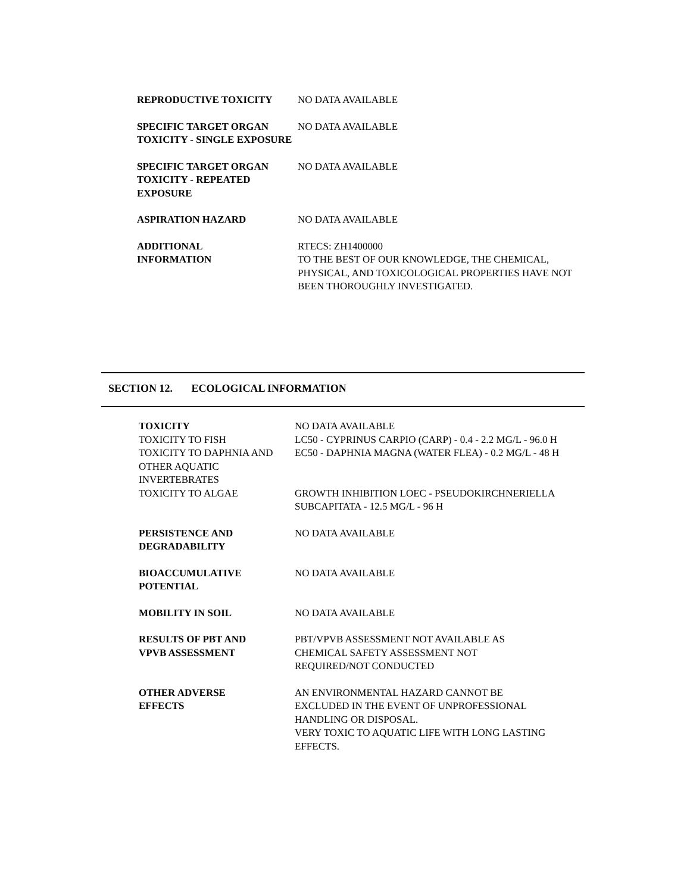| REPRODUCTIVE TOXICITY | NO DATA AVAILABLE |
| SPECIFIC TARGET ORGAN TOXICITY - SINGLE EXPOSURE | NO DATA AVAILABLE |
| SPECIFIC TARGET ORGAN TOXICITY - REPEATED EXPOSURE | NO DATA AVAILABLE |
| ASPIRATION HAZARD | NO DATA AVAILABLE |
| ADDITIONAL INFORMATION | RTECS: ZH1400000 TO THE BEST OF OUR KNOWLEDGE, THE CHEMICAL, PHYSICAL, AND TOXICOLOGICAL PROPERTIES HAVE NOT BEEN THOROUGHLY INVESTIGATED. |
SECTION 12. ECOLOGICAL INFORMATION
| TOXICITY | NO DATA AVAILABLE |
| TOXICITY TO FISH | LC50 - CYPRINUS CARPIO (CARP) - 0.4 - 2.2 MG/L - 96.0 H |
| TOXICITY TO DAPHNIA AND OTHER AQUATIC INVERTEBRATES | EC50 - DAPHNIA MAGNA (WATER FLEA) - 0.2 MG/L - 48 H |
| TOXICITY TO ALGAE | GROWTH INHIBITION LOEC - PSEUDOKIRCHNERIELLA SUBCAPITATA - 12.5 MG/L - 96 H |
| PERSISTENCE AND DEGRADABILITY | NO DATA AVAILABLE |
| BIOACCUMULATIVE POTENTIAL | NO DATA AVAILABLE |
| MOBILITY IN SOIL | NO DATA AVAILABLE |
| RESULTS OF PBT AND VPVB ASSESSMENT | PBT/VPVB ASSESSMENT NOT AVAILABLE AS CHEMICAL SAFETY ASSESSMENT NOT REQUIRED/NOT CONDUCTED |
| OTHER ADVERSE EFFECTS | AN ENVIRONMENTAL HAZARD CANNOT BE EXCLUDED IN THE EVENT OF UNPROFESSIONAL HANDLING OR DISPOSAL. VERY TOXIC TO AQUATIC LIFE WITH LONG LASTING EFFECTS. |